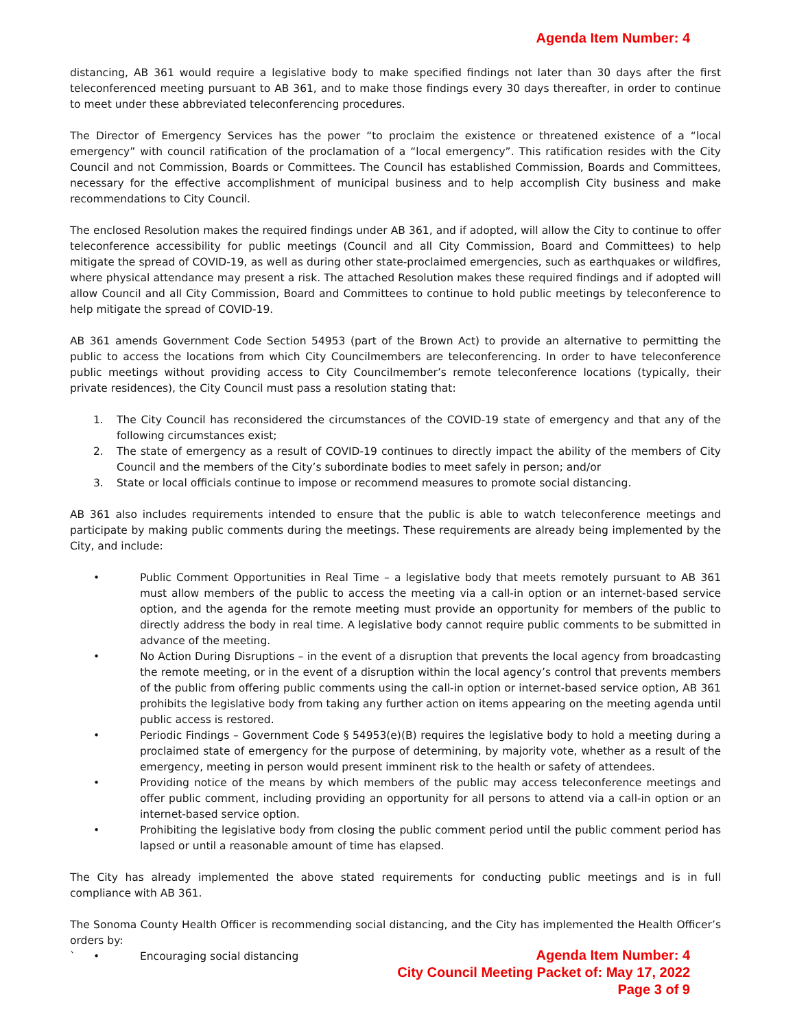Agenda Item Number: 4
distancing, AB 361 would require a legislative body to make specified findings not later than 30 days after the first teleconferenced meeting pursuant to AB 361, and to make those findings every 30 days thereafter, in order to continue to meet under these abbreviated teleconferencing procedures.
The Director of Emergency Services has the power “to proclaim the existence or threatened existence of a “local emergency” with council ratification of the proclamation of a “local emergency”. This ratification resides with the City Council and not Commission, Boards or Committees. The Council has established Commission, Boards and Committees, necessary for the effective accomplishment of municipal business and to help accomplish City business and make recommendations to City Council.
The enclosed Resolution makes the required findings under AB 361, and if adopted, will allow the City to continue to offer teleconference accessibility for public meetings (Council and all City Commission, Board and Committees) to help mitigate the spread of COVID-19, as well as during other state-proclaimed emergencies, such as earthquakes or wildfires, where physical attendance may present a risk. The attached Resolution makes these required findings and if adopted will allow Council and all City Commission, Board and Committees to continue to hold public meetings by teleconference to help mitigate the spread of COVID-19.
AB 361 amends Government Code Section 54953 (part of the Brown Act) to provide an alternative to permitting the public to access the locations from which City Councilmembers are teleconferencing. In order to have teleconference public meetings without providing access to City Councilmember’s remote teleconference locations (typically, their private residences), the City Council must pass a resolution stating that:
1. The City Council has reconsidered the circumstances of the COVID-19 state of emergency and that any of the following circumstances exist;
2. The state of emergency as a result of COVID-19 continues to directly impact the ability of the members of City Council and the members of the City’s subordinate bodies to meet safely in person; and/or
3. State or local officials continue to impose or recommend measures to promote social distancing.
AB 361 also includes requirements intended to ensure that the public is able to watch teleconference meetings and participate by making public comments during the meetings. These requirements are already being implemented by the City, and include:
• Public Comment Opportunities in Real Time – a legislative body that meets remotely pursuant to AB 361 must allow members of the public to access the meeting via a call-in option or an internet-based service option, and the agenda for the remote meeting must provide an opportunity for members of the public to directly address the body in real time. A legislative body cannot require public comments to be submitted in advance of the meeting.
• No Action During Disruptions – in the event of a disruption that prevents the local agency from broadcasting the remote meeting, or in the event of a disruption within the local agency’s control that prevents members of the public from offering public comments using the call-in option or internet-based service option, AB 361 prohibits the legislative body from taking any further action on items appearing on the meeting agenda until public access is restored.
• Periodic Findings – Government Code § 54953(e)(B) requires the legislative body to hold a meeting during a proclaimed state of emergency for the purpose of determining, by majority vote, whether as a result of the emergency, meeting in person would present imminent risk to the health or safety of attendees.
• Providing notice of the means by which members of the public may access teleconference meetings and offer public comment, including providing an opportunity for all persons to attend via a call-in option or an internet-based service option.
• Prohibiting the legislative body from closing the public comment period until the public comment period has lapsed or until a reasonable amount of time has elapsed.
The City has already implemented the above stated requirements for conducting public meetings and is in full compliance with AB 361.
The Sonoma County Health Officer is recommending social distancing, and the City has implemented the Health Officer’s orders by:
• Encouraging social distancing
`
Agenda Item Number: 4
City Council Meeting Packet of: May 17, 2022
Page 3 of 9